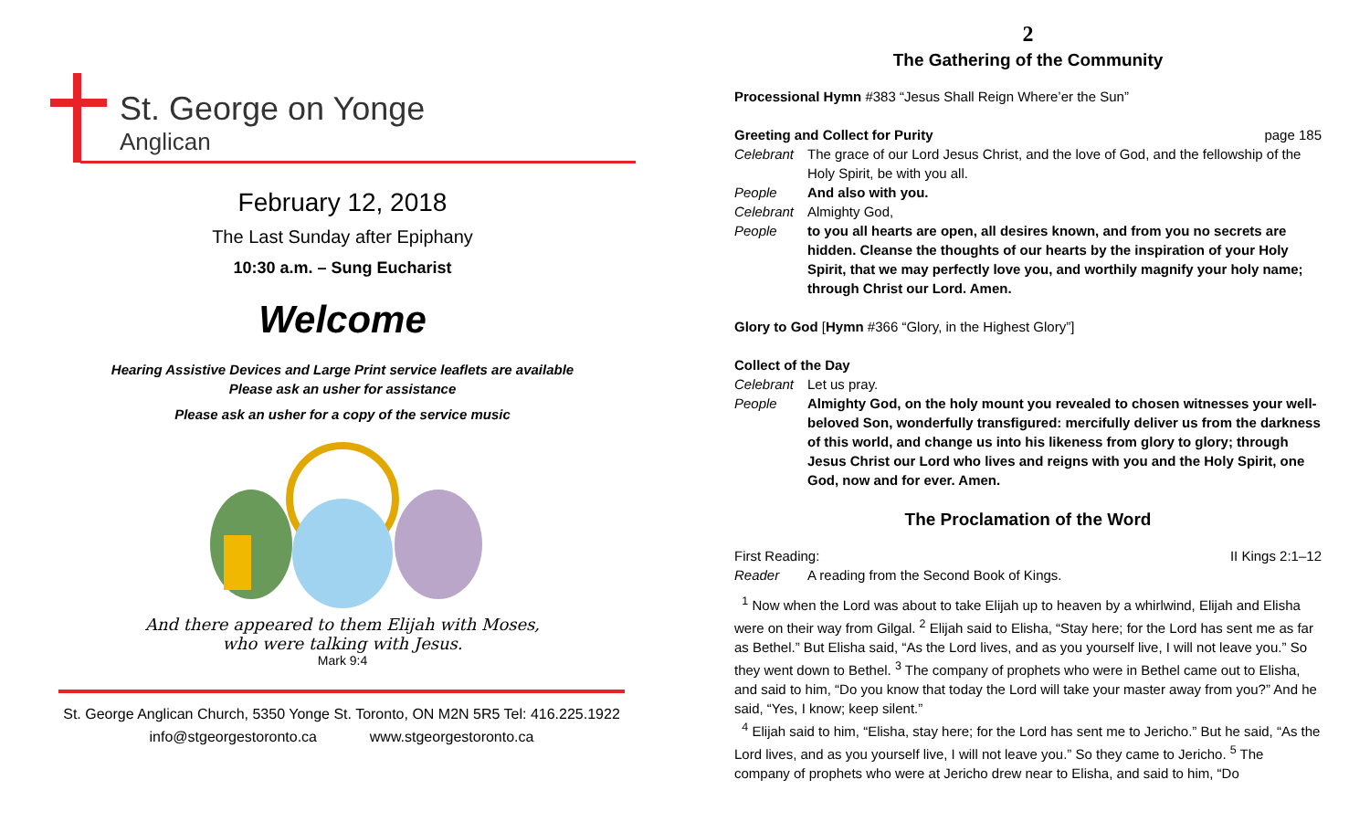St. George on Yonge
Anglican
February 12, 2018
The Last Sunday after Epiphany
10:30 a.m. – Sung Eucharist
Welcome
Hearing Assistive Devices and Large Print service leaflets are available
Please ask an usher for assistance
Please ask an usher for a copy of the service music
And there appeared to them Elijah with Moses,
who were talking with Jesus.
Mark 9:4
St. George Anglican Church, 5350 Yonge St. Toronto, ON M2N 5R5 Tel: 416.225.1922
info@stgeorgestoronto.ca www.stgeorgestoronto.ca
2
The Gathering of the Community
Processional Hymn #383 “Jesus Shall Reign Where’er the Sun”
Greeting and Collect for Purity page 185
Celebrant The grace of our Lord Jesus Christ, and the love of God, and the fellowship of the Holy Spirit, be with you all.
People And also with you.
Celebrant Almighty God,
People to you all hearts are open, all desires known, and from you no secrets are hidden. Cleanse the thoughts of our hearts by the inspiration of your Holy Spirit, that we may perfectly love you, and worthily magnify your holy name; through Christ our Lord. Amen.
Glory to God [Hymn #366 “Glory, in the Highest Glory”]
Collect of the Day
Celebrant Let us pray.
People Almighty God, on the holy mount you revealed to chosen witnesses your well-beloved Son, wonderfully transfigured: mercifully deliver us from the darkness of this world, and change us into his likeness from glory to glory; through Jesus Christ our Lord who lives and reigns with you and the Holy Spirit, one God, now and for ever. Amen.
The Proclamation of the Word
First Reading: II Kings 2:1–12
Reader A reading from the Second Book of Kings.
<sup>1</sup> Now when the Lord was about to take Elijah up to heaven by a whirlwind, Elijah and Elisha were on their way from Gilgal. <sup>2</sup> Elijah said to Elisha, “Stay here; for the Lord has sent me as far as Bethel.” But Elisha said, “As the Lord lives, and as you yourself live, I will not leave you.” So they went down to Bethel. <sup>3</sup> The company of prophets who were in Bethel came out to Elisha, and said to him, “Do you know that today the Lord will take your master away from you?” And he said, “Yes, I know; keep silent.”
<sup>4</sup> Elijah said to him, “Elisha, stay here; for the Lord has sent me to Jericho.” But he said, “As the Lord lives, and as you yourself live, I will not leave you.” So they came to Jericho. <sup>5</sup> The company of prophets who were at Jericho drew near to Elisha, and said to him, “Do